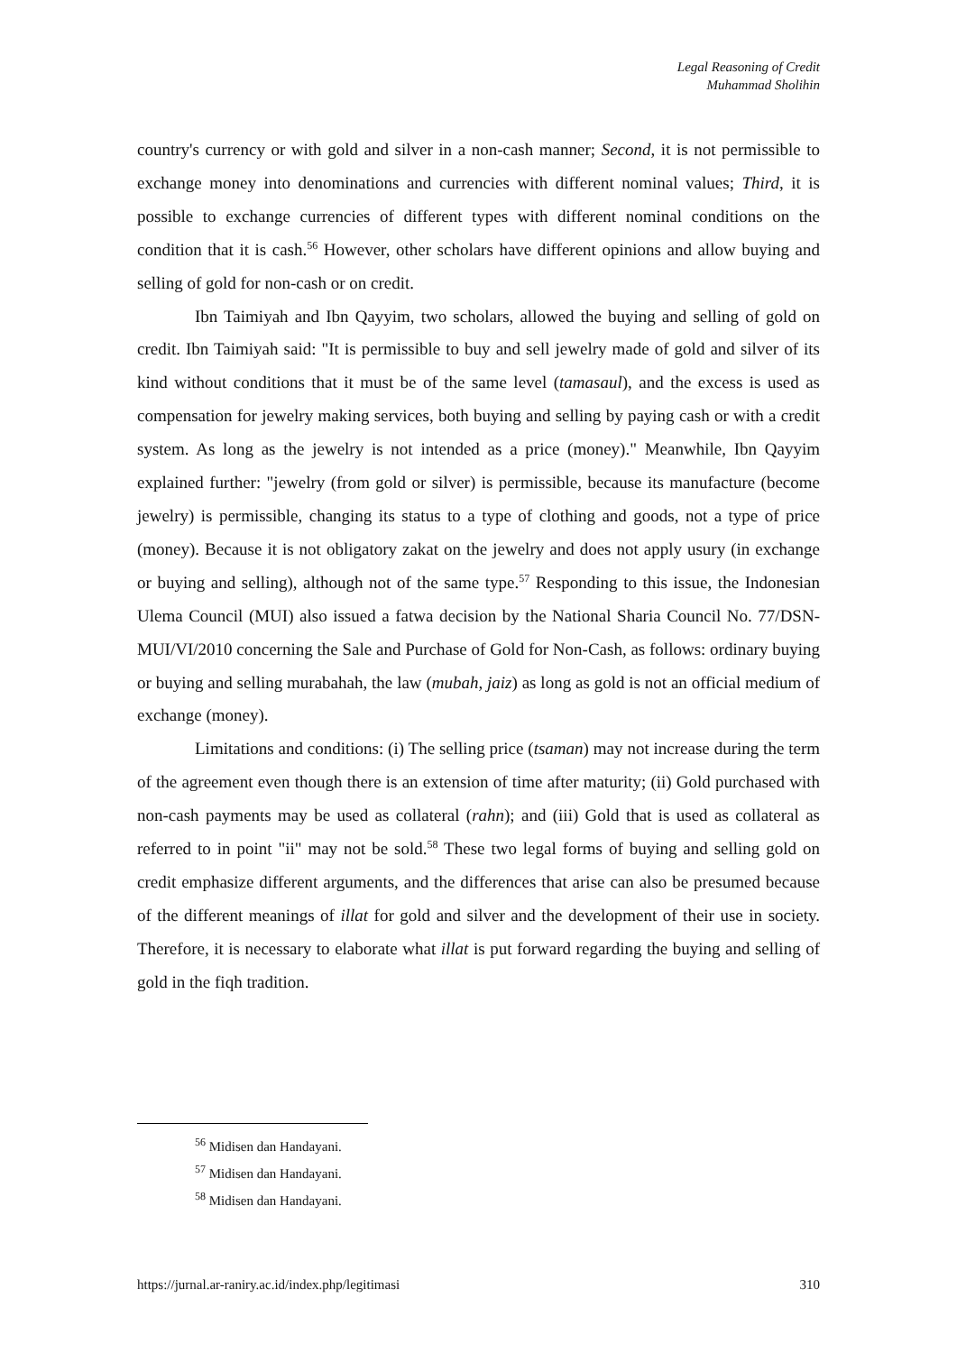Legal Reasoning of Credit
Muhammad Sholihin
country's currency or with gold and silver in a non-cash manner; Second, it is not permissible to exchange money into denominations and currencies with different nominal values; Third, it is possible to exchange currencies of different types with different nominal conditions on the condition that it is cash.<sup>56</sup> However, other scholars have different opinions and allow buying and selling of gold for non-cash or on credit.
Ibn Taimiyah and Ibn Qayyim, two scholars, allowed the buying and selling of gold on credit. Ibn Taimiyah said: "It is permissible to buy and sell jewelry made of gold and silver of its kind without conditions that it must be of the same level (tamasaul), and the excess is used as compensation for jewelry making services, both buying and selling by paying cash or with a credit system. As long as the jewelry is not intended as a price (money)." Meanwhile, Ibn Qayyim explained further: "jewelry (from gold or silver) is permissible, because its manufacture (become jewelry) is permissible, changing its status to a type of clothing and goods, not a type of price (money). Because it is not obligatory zakat on the jewelry and does not apply usury (in exchange or buying and selling), although not of the same type.<sup>57</sup> Responding to this issue, the Indonesian Ulema Council (MUI) also issued a fatwa decision by the National Sharia Council No. 77/DSN-MUI/VI/2010 concerning the Sale and Purchase of Gold for Non-Cash, as follows: ordinary buying or buying and selling murabahah, the law (mubah, jaiz) as long as gold is not an official medium of exchange (money).
Limitations and conditions: (i) The selling price (tsaman) may not increase during the term of the agreement even though there is an extension of time after maturity; (ii) Gold purchased with non-cash payments may be used as collateral (rahn); and (iii) Gold that is used as collateral as referred to in point "ii" may not be sold.<sup>58</sup> These two legal forms of buying and selling gold on credit emphasize different arguments, and the differences that arise can also be presumed because of the different meanings of illat for gold and silver and the development of their use in society. Therefore, it is necessary to elaborate what illat is put forward regarding the buying and selling of gold in the fiqh tradition.
<sup>56</sup> Midisen dan Handayani.
<sup>57</sup> Midisen dan Handayani.
<sup>58</sup> Midisen dan Handayani.
https://jurnal.ar-raniry.ac.id/index.php/legitimasi 310